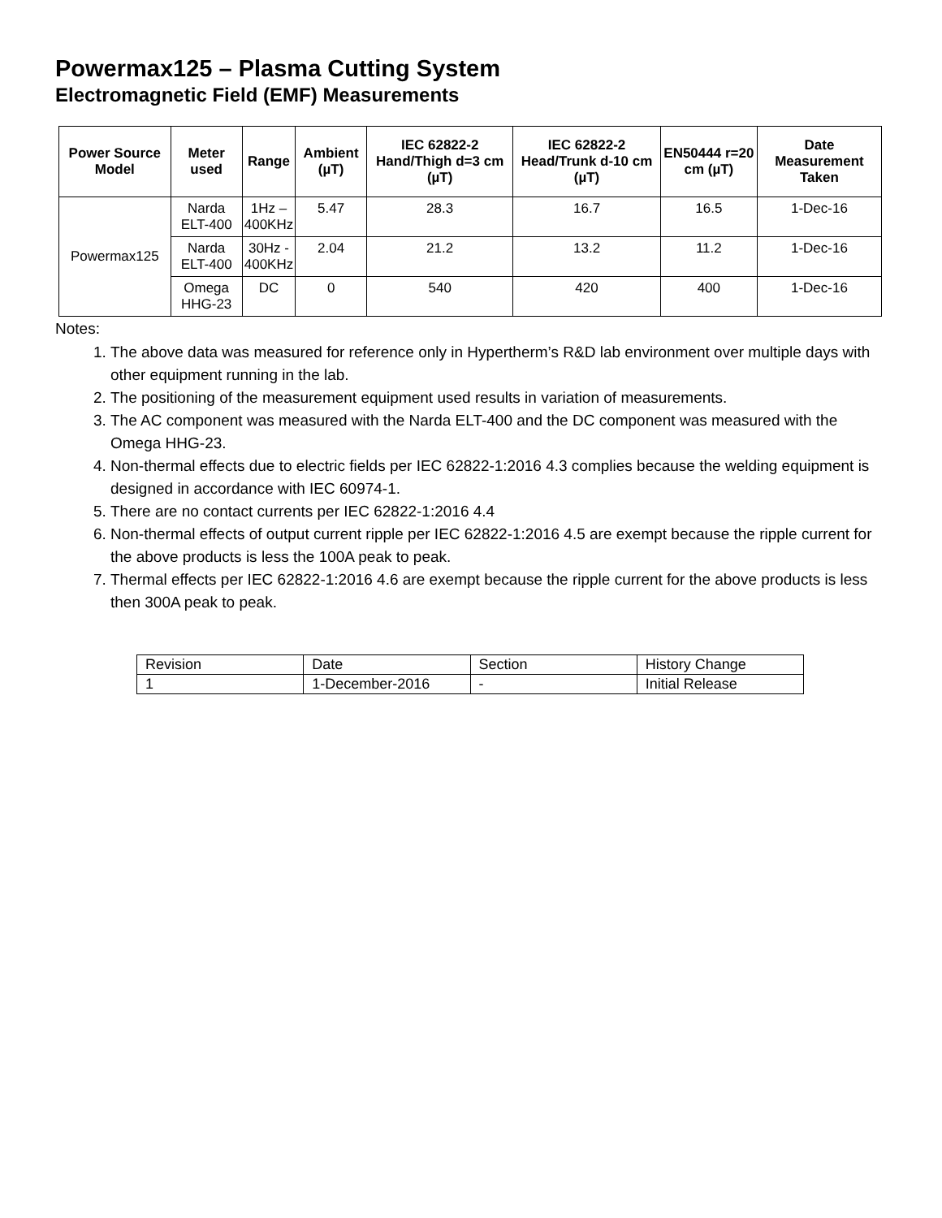Powermax125 – Plasma Cutting System
Electromagnetic Field (EMF) Measurements
| Power Source Model | Meter used | Range | Ambient (µT) | IEC 62822-2 Hand/Thigh d=3 cm (µT) | IEC 62822-2 Head/Trunk d-10 cm (µT) | EN50444 r=20 cm (µT) | Date Measurement Taken |
| --- | --- | --- | --- | --- | --- | --- | --- |
| Powermax125 | Narda ELT-400 | 1Hz – 400KHz | 5.47 | 28.3 | 16.7 | 16.5 | 1-Dec-16 |
| | Narda ELT-400 | 30Hz - 400KHz | 2.04 | 21.2 | 13.2 | 11.2 | 1-Dec-16 |
| | Omega HHG-23 | DC | 0 | 540 | 420 | 400 | 1-Dec-16 |
Notes:
1. The above data was measured for reference only in Hypertherm’s R&D lab environment over multiple days with other equipment running in the lab.
2. The positioning of the measurement equipment used results in variation of measurements.
3. The AC component was measured with the Narda ELT-400 and the DC component was measured with the Omega HHG-23.
4. Non-thermal effects due to electric fields per IEC 62822-1:2016 4.3 complies because the welding equipment is designed in accordance with IEC 60974-1.
5. There are no contact currents per IEC 62822-1:2016 4.4
6. Non-thermal effects of output current ripple per IEC 62822-1:2016 4.5 are exempt because the ripple current for the above products is less the 100A peak to peak.
7. Thermal effects per IEC 62822-1:2016 4.6 are exempt because the ripple current for the above products is less then 300A peak to peak.
| Revision | Date | Section | History Change |
| 1 | 1-December-2016 | - | Initial Release |